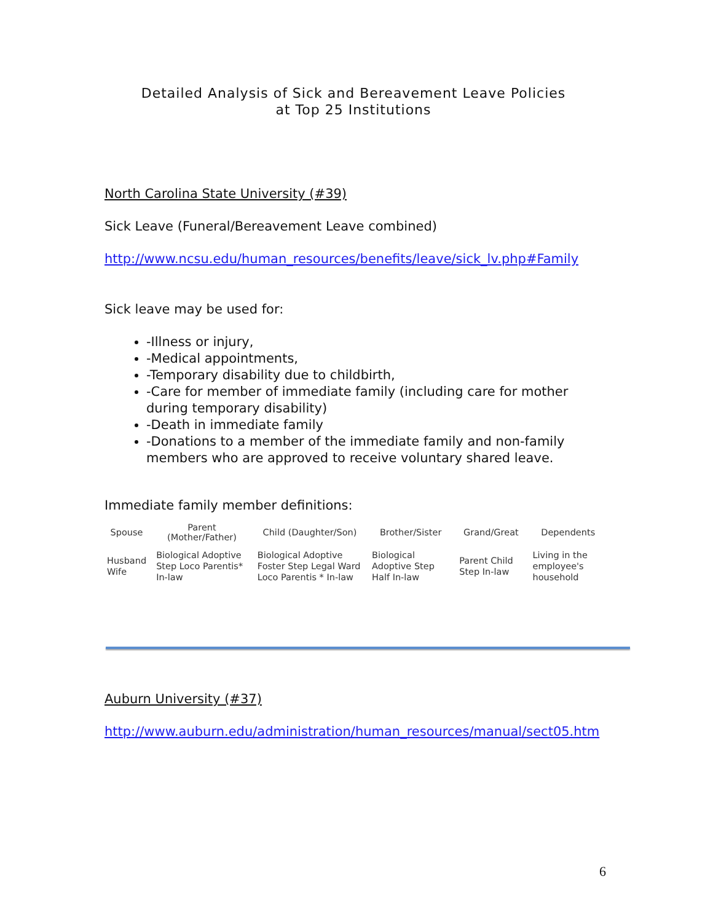Detailed Analysis of Sick and Bereavement Leave Policies
at Top 25 Institutions
North Carolina State University (#39)
Sick Leave (Funeral/Bereavement Leave combined)
http://www.ncsu.edu/human_resources/benefits/leave/sick_lv.php#Family
Sick leave may be used for:
-Illness or injury,
-Medical appointments,
-Temporary disability due to childbirth,
-Care for member of immediate family (including care for mother during temporary disability)
-Death in immediate family
-Donations to a member of the immediate family and non-family members who are approved to receive voluntary shared leave.
Immediate family member definitions:
| Spouse | Parent (Mother/Father) | Child (Daughter/Son) | Brother/Sister | Grand/Great | Dependents |
| --- | --- | --- | --- | --- | --- |
| Husband Wife | Biological Adoptive Step Loco Parentis* In-law | Biological Adoptive Foster Step Legal Ward Loco Parentis * In-law | Biological Adoptive Step Half In-law | Parent Child Step In-law | Living in the employee's household |
Auburn University (#37)
http://www.auburn.edu/administration/human_resources/manual/sect05.htm
6